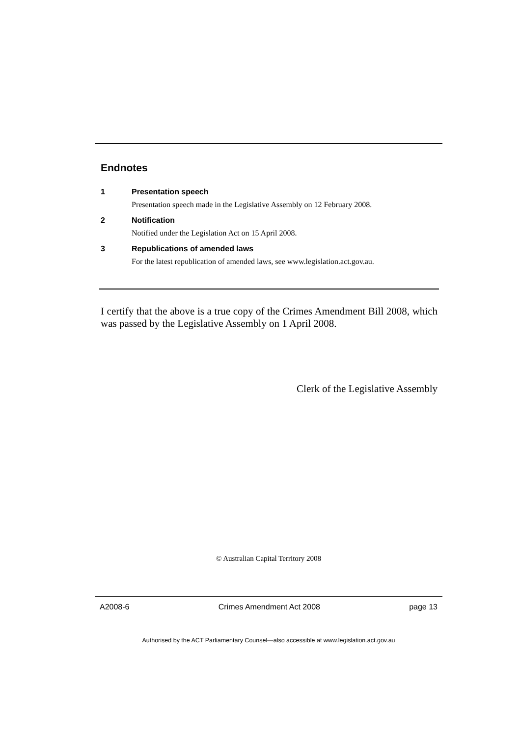Endnotes
1 Presentation speech
Presentation speech made in the Legislative Assembly on 12 February 2008.
2 Notification
Notified under the Legislation Act on 15 April 2008.
3 Republications of amended laws
For the latest republication of amended laws, see www.legislation.act.gov.au.
I certify that the above is a true copy of the Crimes Amendment Bill 2008, which was passed by the Legislative Assembly on 1 April 2008.
Clerk of the Legislative Assembly
© Australian Capital Territory 2008
A2008-6 Crimes Amendment Act 2008 page 13
Authorised by the ACT Parliamentary Counsel—also accessible at www.legislation.act.gov.au